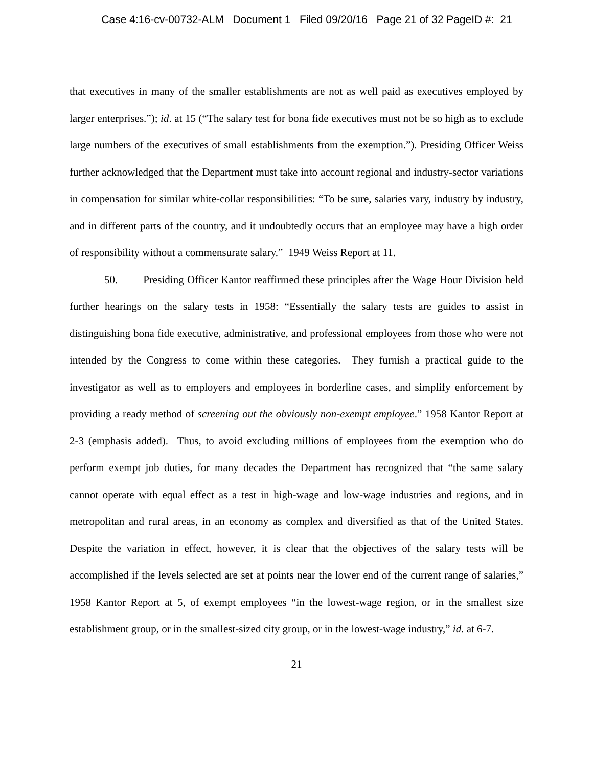Case 4:16-cv-00732-ALM Document 1 Filed 09/20/16 Page 21 of 32 PageID #: 21
that executives in many of the smaller establishments are not as well paid as executives employed by larger enterprises.”); id. at 15 (“The salary test for bona fide executives must not be so high as to exclude large numbers of the executives of small establishments from the exemption.”). Presiding Officer Weiss further acknowledged that the Department must take into account regional and industry-sector variations in compensation for similar white-collar responsibilities: “To be sure, salaries vary, industry by industry, and in different parts of the country, and it undoubtedly occurs that an employee may have a high order of responsibility without a commensurate salary.” 1949 Weiss Report at 11.
50. Presiding Officer Kantor reaffirmed these principles after the Wage Hour Division held further hearings on the salary tests in 1958: “Essentially the salary tests are guides to assist in distinguishing bona fide executive, administrative, and professional employees from those who were not intended by the Congress to come within these categories. They furnish a practical guide to the investigator as well as to employers and employees in borderline cases, and simplify enforcement by providing a ready method of screening out the obviously non-exempt employee.” 1958 Kantor Report at 2-3 (emphasis added). Thus, to avoid excluding millions of employees from the exemption who do perform exempt job duties, for many decades the Department has recognized that “the same salary cannot operate with equal effect as a test in high-wage and low-wage industries and regions, and in metropolitan and rural areas, in an economy as complex and diversified as that of the United States. Despite the variation in effect, however, it is clear that the objectives of the salary tests will be accomplished if the levels selected are set at points near the lower end of the current range of salaries,” 1958 Kantor Report at 5, of exempt employees “in the lowest-wage region, or in the smallest size establishment group, or in the smallest-sized city group, or in the lowest-wage industry,” id. at 6-7.
21